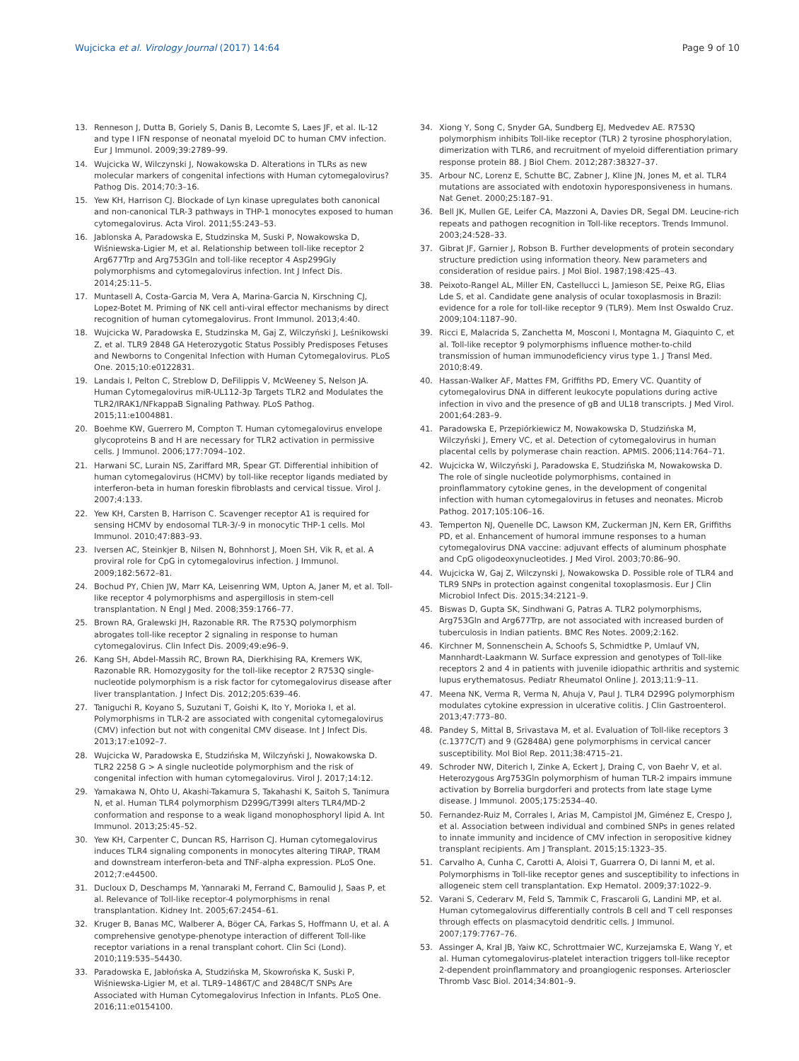Wujcicka et al. Virology Journal (2017) 14:64 Page 9 of 10
13. Renneson J, Dutta B, Goriely S, Danis B, Lecomte S, Laes JF, et al. IL-12 and type I IFN response of neonatal myeloid DC to human CMV infection. Eur J Immunol. 2009;39:2789–99.
14. Wujcicka W, Wilczynski J, Nowakowska D. Alterations in TLRs as new molecular markers of congenital infections with Human cytomegalovirus? Pathog Dis. 2014;70:3–16.
15. Yew KH, Harrison CJ. Blockade of Lyn kinase upregulates both canonical and non-canonical TLR-3 pathways in THP-1 monocytes exposed to human cytomegalovirus. Acta Virol. 2011;55:243–53.
16. Jablonska A, Paradowska E, Studzinska M, Suski P, Nowakowska D, Wiśniewska-Ligier M, et al. Relationship between toll-like receptor 2 Arg677Trp and Arg753Gln and toll-like receptor 4 Asp299Gly polymorphisms and cytomegalovirus infection. Int J Infect Dis. 2014;25:11–5.
17. Muntasell A, Costa-Garcia M, Vera A, Marina-Garcia N, Kirschning CJ, Lopez-Botet M. Priming of NK cell anti-viral effector mechanisms by direct recognition of human cytomegalovirus. Front Immunol. 2013;4:40.
18. Wujcicka W, Paradowska E, Studzinska M, Gaj Z, Wilczyński J, Leśnikowski Z, et al. TLR9 2848 GA Heterozygotic Status Possibly Predisposes Fetuses and Newborns to Congenital Infection with Human Cytomegalovirus. PLoS One. 2015;10:e0122831.
19. Landais I, Pelton C, Streblow D, DeFilippis V, McWeeney S, Nelson JA. Human Cytomegalovirus miR-UL112-3p Targets TLR2 and Modulates the TLR2/IRAK1/NFkappaB Signaling Pathway. PLoS Pathog. 2015;11:e1004881.
20. Boehme KW, Guerrero M, Compton T. Human cytomegalovirus envelope glycoproteins B and H are necessary for TLR2 activation in permissive cells. J Immunol. 2006;177:7094–102.
21. Harwani SC, Lurain NS, Zariffard MR, Spear GT. Differential inhibition of human cytomegalovirus (HCMV) by toll-like receptor ligands mediated by interferon-beta in human foreskin fibroblasts and cervical tissue. Virol J. 2007;4:133.
22. Yew KH, Carsten B, Harrison C. Scavenger receptor A1 is required for sensing HCMV by endosomal TLR-3/-9 in monocytic THP-1 cells. Mol Immunol. 2010;47:883–93.
23. Iversen AC, Steinkjer B, Nilsen N, Bohnhorst J, Moen SH, Vik R, et al. A proviral role for CpG in cytomegalovirus infection. J Immunol. 2009;182:5672–81.
24. Bochud PY, Chien JW, Marr KA, Leisenring WM, Upton A, Janer M, et al. Toll-like receptor 4 polymorphisms and aspergillosis in stem-cell transplantation. N Engl J Med. 2008;359:1766–77.
25. Brown RA, Gralewski JH, Razonable RR. The R753Q polymorphism abrogates toll-like receptor 2 signaling in response to human cytomegalovirus. Clin Infect Dis. 2009;49:e96–9.
26. Kang SH, Abdel-Massih RC, Brown RA, Dierkhising RA, Kremers WK, Razonable RR. Homozygosity for the toll-like receptor 2 R753Q single-nucleotide polymorphism is a risk factor for cytomegalovirus disease after liver transplantation. J Infect Dis. 2012;205:639–46.
27. Taniguchi R, Koyano S, Suzutani T, Goishi K, Ito Y, Morioka I, et al. Polymorphisms in TLR-2 are associated with congenital cytomegalovirus (CMV) infection but not with congenital CMV disease. Int J Infect Dis. 2013;17:e1092–7.
28. Wujcicka W, Paradowska E, Studzińska M, Wilczyński J, Nowakowska D. TLR2 2258 G > A single nucleotide polymorphism and the risk of congenital infection with human cytomegalovirus. Virol J. 2017;14:12.
29. Yamakawa N, Ohto U, Akashi-Takamura S, Takahashi K, Saitoh S, Tanimura N, et al. Human TLR4 polymorphism D299G/T399I alters TLR4/MD-2 conformation and response to a weak ligand monophosphoryl lipid A. Int Immunol. 2013;25:45–52.
30. Yew KH, Carpenter C, Duncan RS, Harrison CJ. Human cytomegalovirus induces TLR4 signaling components in monocytes altering TIRAP, TRAM and downstream interferon-beta and TNF-alpha expression. PLoS One. 2012;7:e44500.
31. Ducloux D, Deschamps M, Yannaraki M, Ferrand C, Bamoulid J, Saas P, et al. Relevance of Toll-like receptor-4 polymorphisms in renal transplantation. Kidney Int. 2005;67:2454–61.
32. Kruger B, Banas MC, Walberer A, Böger CA, Farkas S, Hoffmann U, et al. A comprehensive genotype-phenotype interaction of different Toll-like receptor variations in a renal transplant cohort. Clin Sci (Lond). 2010;119:535–54430.
33. Paradowska E, Jabłońska A, Studzińska M, Skowrońska K, Suski P, Wiśniewska-Ligier M, et al. TLR9–1486T/C and 2848C/T SNPs Are Associated with Human Cytomegalovirus Infection in Infants. PLoS One. 2016;11:e0154100.
34. Xiong Y, Song C, Snyder GA, Sundberg EJ, Medvedev AE. R753Q polymorphism inhibits Toll-like receptor (TLR) 2 tyrosine phosphorylation, dimerization with TLR6, and recruitment of myeloid differentiation primary response protein 88. J Biol Chem. 2012;287:38327–37.
35. Arbour NC, Lorenz E, Schutte BC, Zabner J, Kline JN, Jones M, et al. TLR4 mutations are associated with endotoxin hyporesponsiveness in humans. Nat Genet. 2000;25:187–91.
36. Bell JK, Mullen GE, Leifer CA, Mazzoni A, Davies DR, Segal DM. Leucine-rich repeats and pathogen recognition in Toll-like receptors. Trends Immunol. 2003;24:528–33.
37. Gibrat JF, Garnier J, Robson B. Further developments of protein secondary structure prediction using information theory. New parameters and consideration of residue pairs. J Mol Biol. 1987;198:425–43.
38. Peixoto-Rangel AL, Miller EN, Castellucci L, Jamieson SE, Peixe RG, Elias Lde S, et al. Candidate gene analysis of ocular toxoplasmosis in Brazil: evidence for a role for toll-like receptor 9 (TLR9). Mem Inst Oswaldo Cruz. 2009;104:1187–90.
39. Ricci E, Malacrida S, Zanchetta M, Mosconi I, Montagna M, Giaquinto C, et al. Toll-like receptor 9 polymorphisms influence mother-to-child transmission of human immunodeficiency virus type 1. J Transl Med. 2010;8:49.
40. Hassan-Walker AF, Mattes FM, Griffiths PD, Emery VC. Quantity of cytomegalovirus DNA in different leukocyte populations during active infection in vivo and the presence of gB and UL18 transcripts. J Med Virol. 2001;64:283–9.
41. Paradowska E, Przepiórkiewicz M, Nowakowska D, Studzińska M, Wilczyński J, Emery VC, et al. Detection of cytomegalovirus in human placental cells by polymerase chain reaction. APMIS. 2006;114:764–71.
42. Wujcicka W, Wilczyński J, Paradowska E, Studzińska M, Nowakowska D. The role of single nucleotide polymorphisms, contained in proinflammatory cytokine genes, in the development of congenital infection with human cytomegalovirus in fetuses and neonates. Microb Pathog. 2017;105:106–16.
43. Temperton NJ, Quenelle DC, Lawson KM, Zuckerman JN, Kern ER, Griffiths PD, et al. Enhancement of humoral immune responses to a human cytomegalovirus DNA vaccine: adjuvant effects of aluminum phosphate and CpG oligodeoxynucleotides. J Med Virol. 2003;70:86–90.
44. Wujcicka W, Gaj Z, Wilczynski J, Nowakowska D. Possible role of TLR4 and TLR9 SNPs in protection against congenital toxoplasmosis. Eur J Clin Microbiol Infect Dis. 2015;34:2121–9.
45. Biswas D, Gupta SK, Sindhwani G, Patras A. TLR2 polymorphisms, Arg753Gln and Arg677Trp, are not associated with increased burden of tuberculosis in Indian patients. BMC Res Notes. 2009;2:162.
46. Kirchner M, Sonnenschein A, Schoofs S, Schmidtke P, Umlauf VN, Mannhardt-Laakmann W. Surface expression and genotypes of Toll-like receptors 2 and 4 in patients with juvenile idiopathic arthritis and systemic lupus erythematosus. Pediatr Rheumatol Online J. 2013;11:9–11.
47. Meena NK, Verma R, Verma N, Ahuja V, Paul J. TLR4 D299G polymorphism modulates cytokine expression in ulcerative colitis. J Clin Gastroenterol. 2013;47:773–80.
48. Pandey S, Mittal B, Srivastava M, et al. Evaluation of Toll-like receptors 3 (c.1377C/T) and 9 (G2848A) gene polymorphisms in cervical cancer susceptibility. Mol Biol Rep. 2011;38:4715–21.
49. Schroder NW, Diterich I, Zinke A, Eckert J, Draing C, von Baehr V, et al. Heterozygous Arg753Gln polymorphism of human TLR-2 impairs immune activation by Borrelia burgdorferi and protects from late stage Lyme disease. J Immunol. 2005;175:2534–40.
50. Fernandez-Ruiz M, Corrales I, Arias M, Campistol JM, Giménez E, Crespo J, et al. Association between individual and combined SNPs in genes related to innate immunity and incidence of CMV infection in seropositive kidney transplant recipients. Am J Transplant. 2015;15:1323–35.
51. Carvalho A, Cunha C, Carotti A, Aloisi T, Guarrera O, Di Ianni M, et al. Polymorphisms in Toll-like receptor genes and susceptibility to infections in allogeneic stem cell transplantation. Exp Hematol. 2009;37:1022–9.
52. Varani S, Cederarv M, Feld S, Tammik C, Frascaroli G, Landini MP, et al. Human cytomegalovirus differentially controls B cell and T cell responses through effects on plasmacytoid dendritic cells. J Immunol. 2007;179:7767–76.
53. Assinger A, Kral JB, Yaiw KC, Schrottmaier WC, Kurzejamska E, Wang Y, et al. Human cytomegalovirus-platelet interaction triggers toll-like receptor 2-dependent proinflammatory and proangiogenic responses. Arterioscler Thromb Vasc Biol. 2014;34:801–9.